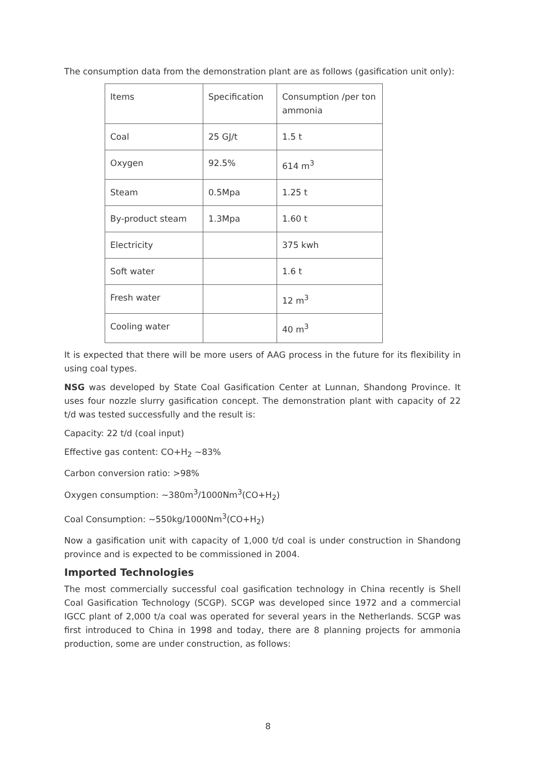The consumption data from the demonstration plant are as follows (gasification unit only):
| Items | Specification | Consumption /per ton ammonia |
| Coal | 25 GJ/t | 1.5 t |
| Oxygen | 92.5% | 614 m<sup>3</sup> |
| Steam | 0.5Mpa | 1.25 t |
| By-product steam | 1.3Mpa | 1.60 t |
| Electricity | | 375 kwh |
| Soft water | | 1.6 t |
| Fresh water | | 12 m<sup>3</sup> |
| Cooling water | | 40 m<sup>3</sup> |
It is expected that there will be more users of AAG process in the future for its flexibility in using coal types.
NSG was developed by State Coal Gasification Center at Lunnan, Shandong Province. It uses four nozzle slurry gasification concept. The demonstration plant with capacity of 22 t/d was tested successfully and the result is:
Capacity: 22 t/d (coal input)
Effective gas content: CO+H<sub>2</sub> ~83%
Carbon conversion ratio: >98%
Oxygen consumption: ~380m<sup>3</sup>/1000Nm<sup>3</sup>(CO+H<sub>2</sub>)
Coal Consumption: ~550kg/1000Nm<sup>3</sup>(CO+H<sub>2</sub>)
Now a gasification unit with capacity of 1,000 t/d coal is under construction in Shandong province and is expected to be commissioned in 2004.
Imported Technologies
The most commercially successful coal gasification technology in China recently is Shell Coal Gasification Technology (SCGP). SCGP was developed since 1972 and a commercial IGCC plant of 2,000 t/a coal was operated for several years in the Netherlands. SCGP was first introduced to China in 1998 and today, there are 8 planning projects for ammonia production, some are under construction, as follows:
8